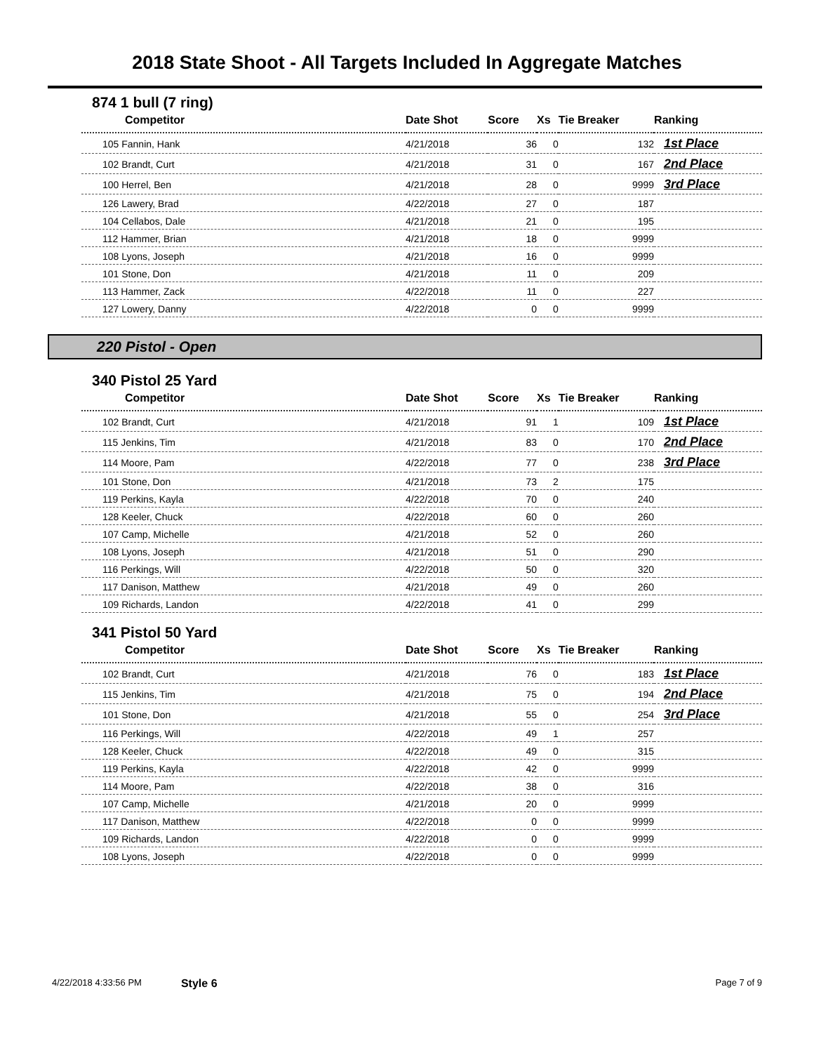2018 State Shoot - All Targets Included In Aggregate Matches
874 1 bull (7 ring)
| Competitor | Date Shot | Score | Xs | Tie Breaker | Ranking |
| --- | --- | --- | --- | --- | --- |
| 105 Fannin, Hank | 4/21/2018 | 36 | 0 | 132 | 1st Place |
| 102 Brandt, Curt | 4/21/2018 | 31 | 0 | 167 | 2nd Place |
| 100 Herrel, Ben | 4/21/2018 | 28 | 0 | 9999 | 3rd Place |
| 126 Lawery, Brad | 4/22/2018 | 27 | 0 | 187 | |
| 104 Cellabos, Dale | 4/21/2018 | 21 | 0 | 195 | |
| 112 Hammer, Brian | 4/21/2018 | 18 | 0 | 9999 | |
| 108 Lyons, Joseph | 4/21/2018 | 16 | 0 | 9999 | |
| 101 Stone, Don | 4/21/2018 | 11 | 0 | 209 | |
| 113 Hammer, Zack | 4/22/2018 | 11 | 0 | 227 | |
| 127 Lowery, Danny | 4/22/2018 | 0 | 0 | 9999 | |
220 Pistol - Open
340 Pistol 25 Yard
| Competitor | Date Shot | Score | Xs | Tie Breaker | Ranking |
| --- | --- | --- | --- | --- | --- |
| 102 Brandt, Curt | 4/21/2018 | 91 | 1 | 109 | 1st Place |
| 115 Jenkins, Tim | 4/21/2018 | 83 | 0 | 170 | 2nd Place |
| 114 Moore, Pam | 4/22/2018 | 77 | 0 | 238 | 3rd Place |
| 101 Stone, Don | 4/21/2018 | 73 | 2 | 175 | |
| 119 Perkins, Kayla | 4/22/2018 | 70 | 0 | 240 | |
| 128 Keeler, Chuck | 4/22/2018 | 60 | 0 | 260 | |
| 107 Camp, Michelle | 4/21/2018 | 52 | 0 | 260 | |
| 108 Lyons, Joseph | 4/21/2018 | 51 | 0 | 290 | |
| 116 Perkings, Will | 4/22/2018 | 50 | 0 | 320 | |
| 117 Danison, Matthew | 4/21/2018 | 49 | 0 | 260 | |
| 109 Richards, Landon | 4/22/2018 | 41 | 0 | 299 | |
341 Pistol 50 Yard
| Competitor | Date Shot | Score | Xs | Tie Breaker | Ranking |
| --- | --- | --- | --- | --- | --- |
| 102 Brandt, Curt | 4/21/2018 | 76 | 0 | 183 | 1st Place |
| 115 Jenkins, Tim | 4/21/2018 | 75 | 0 | 194 | 2nd Place |
| 101 Stone, Don | 4/21/2018 | 55 | 0 | 254 | 3rd Place |
| 116 Perkings, Will | 4/22/2018 | 49 | 1 | 257 | |
| 128 Keeler, Chuck | 4/22/2018 | 49 | 0 | 315 | |
| 119 Perkins, Kayla | 4/22/2018 | 42 | 0 | 9999 | |
| 114 Moore, Pam | 4/22/2018 | 38 | 0 | 316 | |
| 107 Camp, Michelle | 4/21/2018 | 20 | 0 | 9999 | |
| 117 Danison, Matthew | 4/22/2018 | 0 | 0 | 9999 | |
| 109 Richards, Landon | 4/22/2018 | 0 | 0 | 9999 | |
| 108 Lyons, Joseph | 4/22/2018 | 0 | 0 | 9999 | |
4/22/2018 4:33:56 PM Style 6 Page 7 of 9